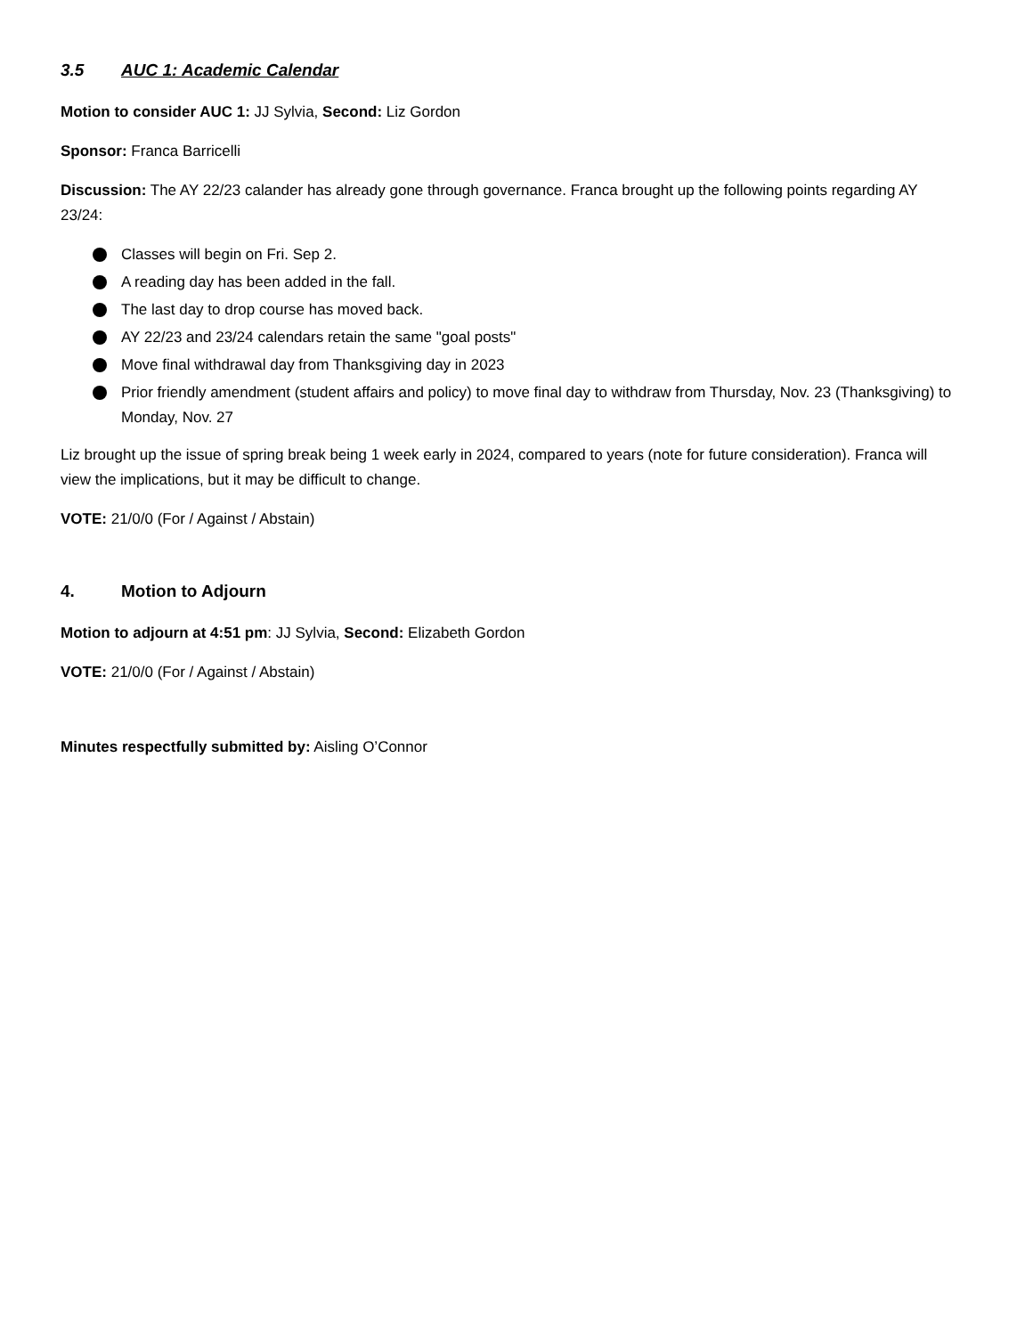3.5 AUC 1: Academic Calendar
Motion to consider AUC 1: JJ Sylvia, Second: Liz Gordon
Sponsor: Franca Barricelli
Discussion: The AY 22/23 calander has already gone through governance. Franca brought up the following points regarding AY 23/24:
Classes will begin on Fri. Sep 2.
A reading day has been added in the fall.
The last day to drop course has moved back.
AY 22/23 and 23/24 calendars retain the same "goal posts"
Move final withdrawal day from Thanksgiving day in 2023
Prior friendly amendment (student affairs and policy) to move final day to withdraw from Thursday, Nov. 23 (Thanksgiving) to Monday, Nov. 27
Liz brought up the issue of spring break being 1 week early in 2024, compared to years (note for future consideration). Franca will view the implications, but it may be difficult to change.
VOTE: 21/0/0 (For / Against / Abstain)
4. Motion to Adjourn
Motion to adjourn at 4:51 pm: JJ Sylvia, Second: Elizabeth Gordon
VOTE: 21/0/0 (For / Against / Abstain)
Minutes respectfully submitted by: Aisling O’Connor